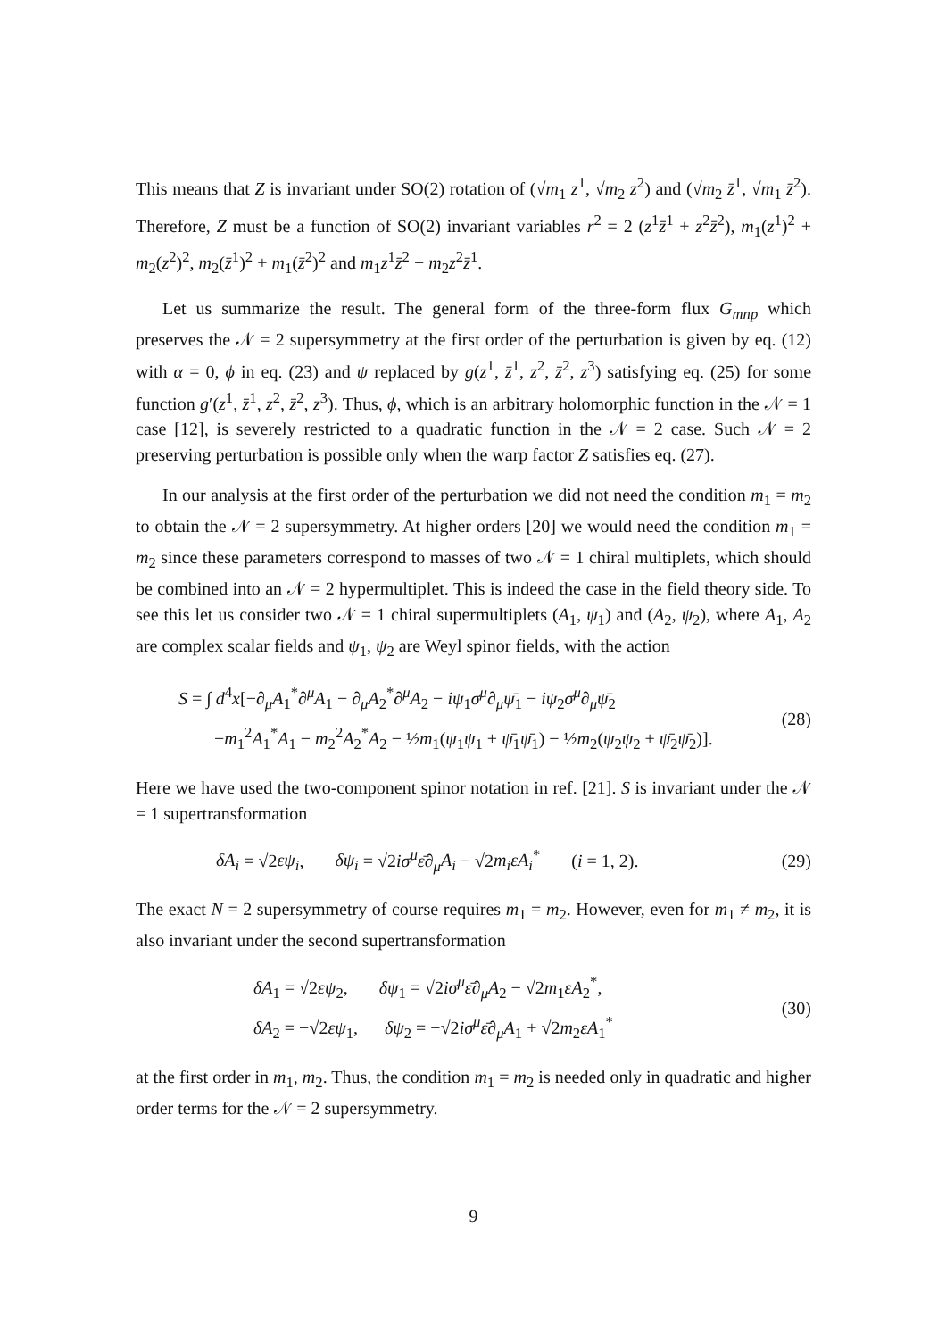This means that Z is invariant under SO(2) rotation of (√m<sub>1</sub> z<sup>1</sup>, √m<sub>2</sub> z<sup>2</sup>) and (√m<sub>2</sub> z̄<sup>1</sup>, √m<sub>1</sub> z̄<sup>2</sup>). Therefore, Z must be a function of SO(2) invariant variables r<sup>2</sup> = 2 (z<sup>1</sup>z̄<sup>1</sup> + z<sup>2</sup>z̄<sup>2</sup>), m<sub>1</sub>(z<sup>1</sup>)<sup>2</sup> + m<sub>2</sub>(z<sup>2</sup>)<sup>2</sup>, m<sub>2</sub>(z̄<sup>1</sup>)<sup>2</sup> + m<sub>1</sub>(z̄<sup>2</sup>)<sup>2</sup> and m<sub>1</sub>z<sup>1</sup>z̄<sup>2</sup> − m<sub>2</sub>z<sup>2</sup>z̄<sup>1</sup>.
Let us summarize the result. The general form of the three-form flux G<sub>mnp</sub> which preserves the 𝒩 = 2 supersymmetry at the first order of the perturbation is given by eq. (12) with α = 0, ϕ in eq. (23) and ψ replaced by g(z<sup>1</sup>, z̄<sup>1</sup>, z<sup>2</sup>, z̄<sup>2</sup>, z<sup>3</sup>) satisfying eq. (25) for some function g′(z<sup>1</sup>, z̄<sup>1</sup>, z<sup>2</sup>, z̄<sup>2</sup>, z<sup>3</sup>). Thus, ϕ, which is an arbitrary holomorphic function in the 𝒩 = 1 case [12], is severely restricted to a quadratic function in the 𝒩 = 2 case. Such 𝒩 = 2 preserving perturbation is possible only when the warp factor Z satisfies eq. (27).
In our analysis at the first order of the perturbation we did not need the condition m<sub>1</sub> = m<sub>2</sub> to obtain the 𝒩 = 2 supersymmetry. At higher orders [20] we would need the condition m<sub>1</sub> = m<sub>2</sub> since these parameters correspond to masses of two 𝒩 = 1 chiral multiplets, which should be combined into an 𝒩 = 2 hypermultiplet. This is indeed the case in the field theory side. To see this let us consider two 𝒩 = 1 chiral supermultiplets (A<sub>1</sub>, ψ<sub>1</sub>) and (A<sub>2</sub>, ψ<sub>2</sub>), where A<sub>1</sub>, A<sub>2</sub> are complex scalar fields and ψ<sub>1</sub>, ψ<sub>2</sub> are Weyl spinor fields, with the action
S = ∫ d<sup>4</sup>x[−∂<sub>μ</sub>A<sub>1</sub><sup>*</sup>∂<sup>μ</sup>A<sub>1</sub> − ∂<sub>μ</sub>A<sub>2</sub><sup>*</sup>∂<sup>μ</sup>A<sub>2</sub> − iψ<sub>1</sub>σ<sup>μ</sup>∂<sub>μ</sub>ψ̄<sub>1</sub> − iψ<sub>2</sub>σ<sup>μ</sup>∂<sub>μ</sub>ψ̄<sub>2</sub>
−m<sub>1</sub><sup>2</sup>A<sub>1</sub><sup>*</sup>A<sub>1</sub> − m<sub>2</sub><sup>2</sup>A<sub>2</sub><sup>*</sup>A<sub>2</sub> − ½m<sub>1</sub>(ψ<sub>1</sub>ψ<sub>1</sub> + ψ̄<sub>1</sub>ψ̄<sub>1</sub>) − ½m<sub>2</sub>(ψ<sub>2</sub>ψ<sub>2</sub> + ψ̄<sub>2</sub>ψ̄<sub>2</sub>)].
(28)
Here we have used the two-component spinor notation in ref. [21]. S is invariant under the 𝒩 = 1 supertransformation
δA<sub>i</sub> = √2εψ<sub>i</sub>, δψ<sub>i</sub> = √2iσ<sup>μ</sup>ε̄∂<sub>μ</sub>A<sub>i</sub> − √2m<sub>i</sub>εA<sub>i</sub><sup>*</sup> (i = 1, 2).
(29)
The exact N = 2 supersymmetry of course requires m<sub>1</sub> = m<sub>2</sub>. However, even for m<sub>1</sub> ≠ m<sub>2</sub>, it is also invariant under the second supertransformation
δA<sub>1</sub> = √2εψ<sub>2</sub>, δψ<sub>1</sub> = √2iσ<sup>μ</sup>ε̄∂<sub>μ</sub>A<sub>2</sub> − √2m<sub>1</sub>εA<sub>2</sub><sup>*</sup>,
δA<sub>2</sub> = −√2εψ<sub>1</sub>, δψ<sub>2</sub> = −√2iσ<sup>μ</sup>ε̄∂<sub>μ</sub>A<sub>1</sub> + √2m<sub>2</sub>εA<sub>1</sub><sup>*</sup>
(30)
at the first order in m<sub>1</sub>, m<sub>2</sub>. Thus, the condition m<sub>1</sub> = m<sub>2</sub> is needed only in quadratic and higher order terms for the 𝒩 = 2 supersymmetry.
9